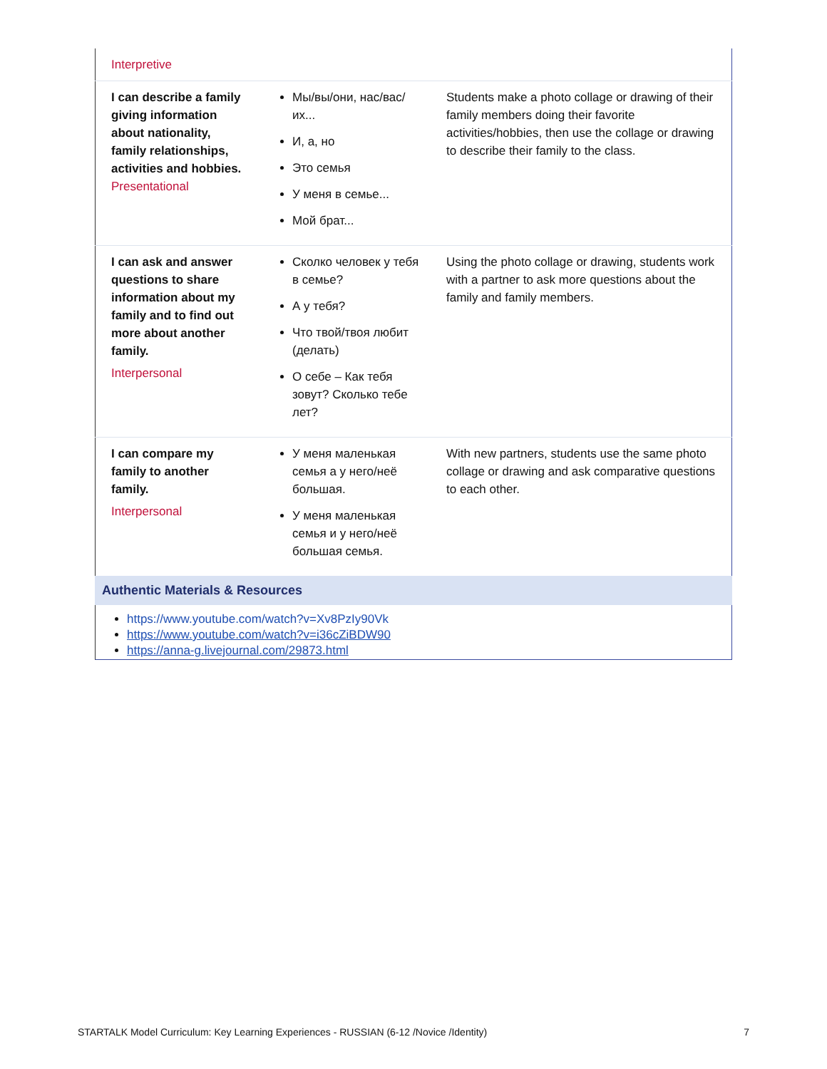| Interpretive | | |
| I can describe a family giving information about nationality, family relationships, activities and hobbies. Presentational | Мы/вы/они, нас/вас/их... И, а, но Это семья У меня в семье... Мой брат... | Students make a photo collage or drawing of their family members doing their favorite activities/hobbies, then use the collage or drawing to describe their family to the class. |
| I can ask and answer questions to share information about my family and to find out more about another family. Interpersonal | Сколко человек у тебя в семье? А у тебя? Что твой/твоя любит (делать) О себе – Как тебя зовут? Сколько тебе лет? | Using the photo collage or drawing, students work with a partner to ask more questions about the family and family members. |
| I can compare my family to another family. Interpersonal | У меня маленькая семья а у него/неё большая. У меня маленькая семья и у него/неё большая семья. | With new partners, students use the same photo collage or drawing and ask comparative questions to each other. |
Authentic Materials & Resources
https://www.youtube.com/watch?v=Xv8PzIy90Vk
https://www.youtube.com/watch?v=i36cZiBDW90
https://anna-g.livejournal.com/29873.html
STARTALK Model Curriculum: Key Learning Experiences - RUSSIAN (6-12 /Novice /Identity) 7